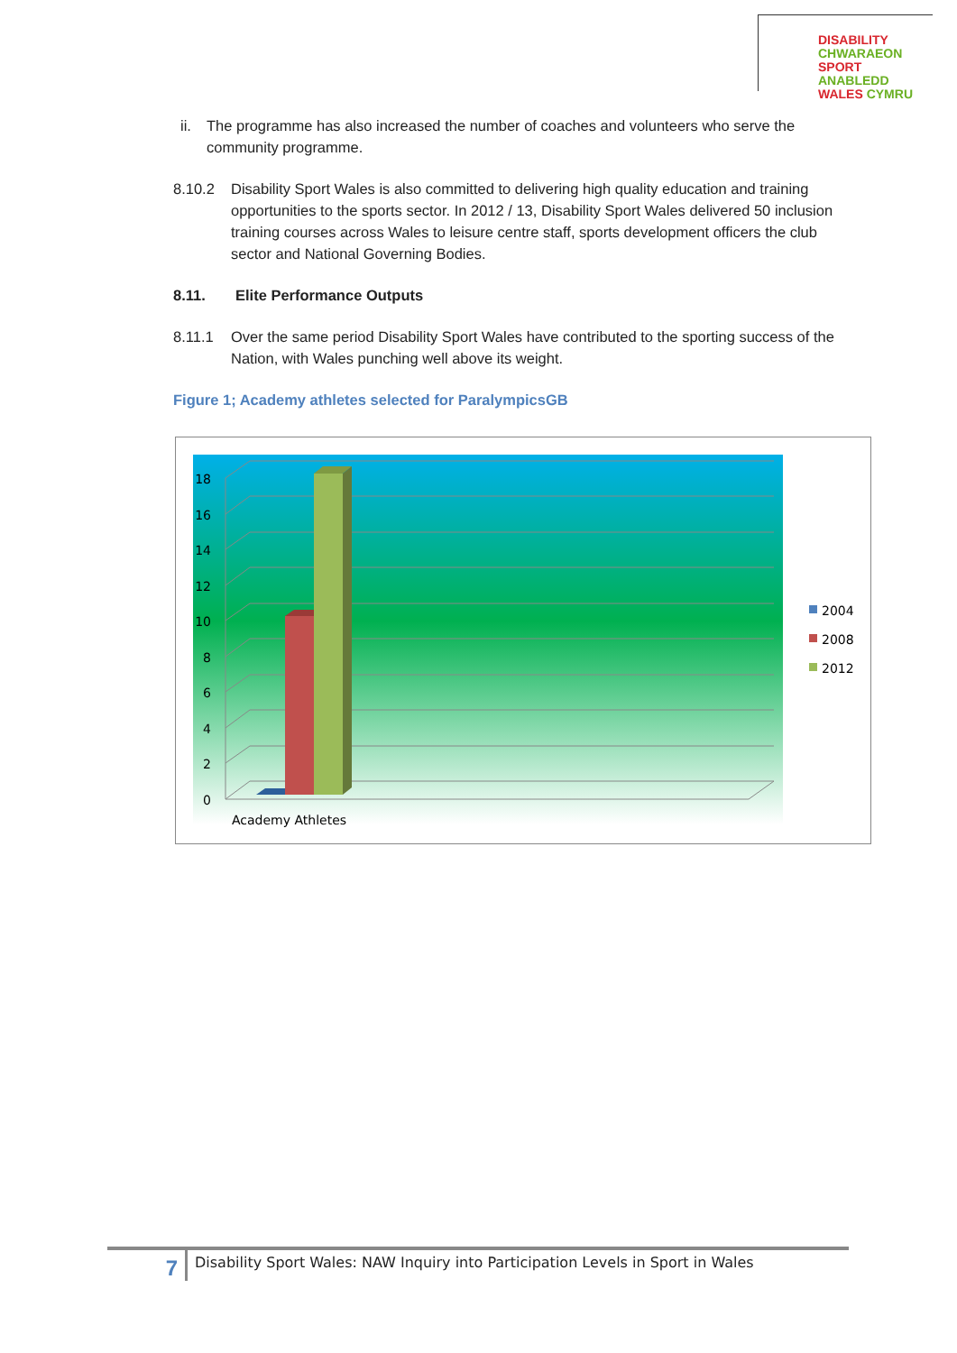DISABILITY CHWARAEON
SPORT ANABLEDD
WALES CYMRU
ii. The programme has also increased the number of coaches and volunteers who serve the community programme.
8.10.2 Disability Sport Wales is also committed to delivering high quality education and training opportunities to the sports sector. In 2012 / 13, Disability Sport Wales delivered 50 inclusion training courses across Wales to leisure centre staff, sports development officers the club sector and National Governing Bodies.
8.11. Elite Performance Outputs
8.11.1 Over the same period Disability Sport Wales have contributed to the sporting success of the Nation, with Wales punching well above its weight.
Figure 1; Academy athletes selected for ParalympicsGB
18
16
14
12
10
8
6
4
2
0
Academy Athletes
2004
2008
2012
7
Disability Sport Wales: NAW Inquiry into Participation Levels in Sport in Wales